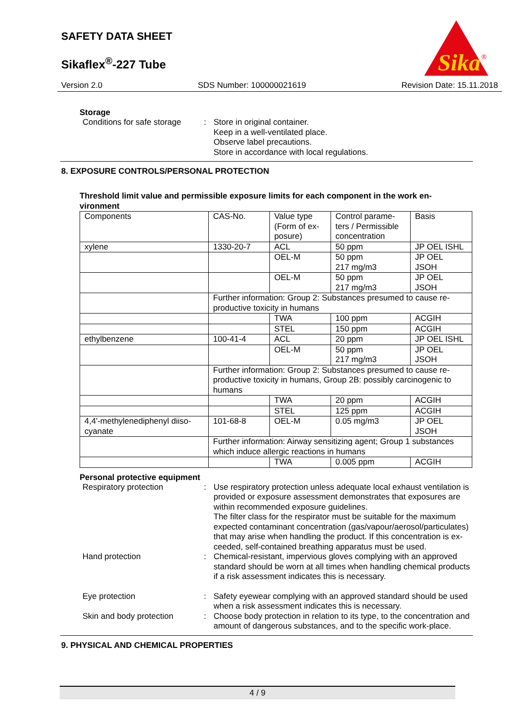SAFETY DATA SHEET
Sikaflex<sup>®</sup>-227 Tube
Sika
®
Version 2.0 SDS Number: 100000021619 Revision Date: 15.11.2018
Storage
Conditions for safe storage
: Store in original container.
Keep in a well-ventilated place.
Observe label precautions.
Store in accordance with local regulations.
8. EXPOSURE CONTROLS/PERSONAL PROTECTION
Threshold limit value and permissible exposure limits for each component in the work en-
vironment
| Components | CAS-No. | Value type (Form of ex-posure) | Control parame-ters / Permissible concentration | Basis |
| xylene | 1330-20-7 | ACL | 50 ppm | JP OEL ISHL |
| | | OEL-M | 50 ppm 217 mg/m3 | JP OEL JSOH |
| | | OEL-M | 50 ppm 217 mg/m3 | JP OEL JSOH |
| | Further information: Group 2: Substances presumed to cause re-productive toxicity in humans | | | |
| | | TWA | 100 ppm | ACGIH |
| | | STEL | 150 ppm | ACGIH |
| ethylbenzene | 100-41-4 | ACL | 20 ppm | JP OEL ISHL |
| | | OEL-M | 50 ppm 217 mg/m3 | JP OEL JSOH |
| | Further information: Group 2: Substances presumed to cause re-productive toxicity in humans, Group 2B: possibly carcinogenic to humans | | | |
| | | TWA | 20 ppm | ACGIH |
| | | STEL | 125 ppm | ACGIH |
| 4,4'-methylenediphenyl diiso-cyanate | 101-68-8 | OEL-M | 0.05 mg/m3 | JP OEL JSOH |
| | Further information: Airway sensitizing agent; Group 1 substances which induce allergic reactions in humans | | | |
| | | TWA | 0.005 ppm | ACGIH |
Personal protective equipment
Respiratory protection : Use respiratory protection unless adequate local exhaust ventilation is provided or exposure assessment demonstrates that exposures are within recommended exposure guidelines.
The filter class for the respirator must be suitable for the maximum expected contaminant concentration (gas/vapour/aerosol/particulates) that may arise when handling the product. If this concentration is ex-ceeded, self-contained breathing apparatus must be used.
Hand protection : Chemical-resistant, impervious gloves complying with an approved standard should be worn at all times when handling chemical products if a risk assessment indicates this is necessary.
Eye protection : Safety eyewear complying with an approved standard should be used when a risk assessment indicates this is necessary.
Skin and body protection : Choose body protection in relation to its type, to the concentration and amount of dangerous substances, and to the specific work-place.
9. PHYSICAL AND CHEMICAL PROPERTIES
4 / 9